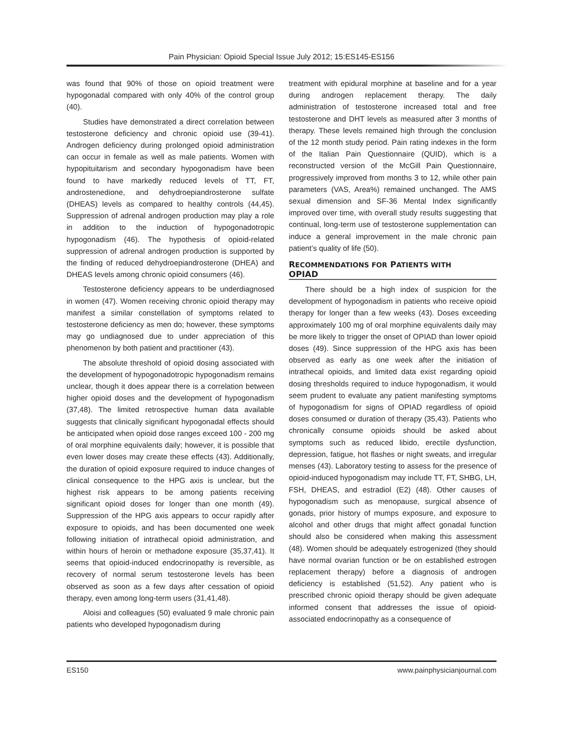Pain Physician: Opioid Special Issue July 2012; 15:ES145-ES156
was found that 90% of those on opioid treatment were hypogonadal compared with only 40% of the control group (40).
Studies have demonstrated a direct correlation between testosterone deficiency and chronic opioid use (39-41). Androgen deficiency during prolonged opioid administration can occur in female as well as male patients. Women with hypopituitarism and secondary hypogonadism have been found to have markedly reduced levels of TT, FT, androstenedione, and dehydroepiandrosterone sulfate (DHEAS) levels as compared to healthy controls (44,45). Suppression of adrenal androgen production may play a role in addition to the induction of hypogonadotropic hypogonadism (46). The hypothesis of opioid-related suppression of adrenal androgen production is supported by the finding of reduced dehydroepiandrosterone (DHEA) and DHEAS levels among chronic opioid consumers (46).
Testosterone deficiency appears to be underdiagnosed in women (47). Women receiving chronic opioid therapy may manifest a similar constellation of symptoms related to testosterone deficiency as men do; however, these symptoms may go undiagnosed due to under appreciation of this phenomenon by both patient and practitioner (43).
The absolute threshold of opioid dosing associated with the development of hypogonadotropic hypogonadism remains unclear, though it does appear there is a correlation between higher opioid doses and the development of hypogonadism (37,48). The limited retrospective human data available suggests that clinically significant hypogonadal effects should be anticipated when opioid dose ranges exceed 100 - 200 mg of oral morphine equivalents daily; however, it is possible that even lower doses may create these effects (43). Additionally, the duration of opioid exposure required to induce changes of clinical consequence to the HPG axis is unclear, but the highest risk appears to be among patients receiving significant opioid doses for longer than one month (49). Suppression of the HPG axis appears to occur rapidly after exposure to opioids, and has been documented one week following initiation of intrathecal opioid administration, and within hours of heroin or methadone exposure (35,37,41). It seems that opioid-induced endocrinopathy is reversible, as recovery of normal serum testosterone levels has been observed as soon as a few days after cessation of opioid therapy, even among long-term users (31,41,48).
Aloisi and colleagues (50) evaluated 9 male chronic pain patients who developed hypogonadism during
treatment with epidural morphine at baseline and for a year during androgen replacement therapy. The daily administration of testosterone increased total and free testosterone and DHT levels as measured after 3 months of therapy. These levels remained high through the conclusion of the 12 month study period. Pain rating indexes in the form of the Italian Pain Questionnaire (QUID), which is a reconstructed version of the McGill Pain Questionnaire, progressively improved from months 3 to 12, while other pain parameters (VAS, Area%) remained unchanged. The AMS sexual dimension and SF-36 Mental Index significantly improved over time, with overall study results suggesting that continual, long-term use of testosterone supplementation can induce a general improvement in the male chronic pain patient’s quality of life (50).
RECOMMENDATIONS FOR PATIENTS WITH
OPIAD
There should be a high index of suspicion for the development of hypogonadism in patients who receive opioid therapy for longer than a few weeks (43). Doses exceeding approximately 100 mg of oral morphine equivalents daily may be more likely to trigger the onset of OPIAD than lower opioid doses (49). Since suppression of the HPG axis has been observed as early as one week after the initiation of intrathecal opioids, and limited data exist regarding opioid dosing thresholds required to induce hypogonadism, it would seem prudent to evaluate any patient manifesting symptoms of hypogonadism for signs of OPIAD regardless of opioid doses consumed or duration of therapy (35,43). Patients who chronically consume opioids should be asked about symptoms such as reduced libido, erectile dysfunction, depression, fatigue, hot flashes or night sweats, and irregular menses (43). Laboratory testing to assess for the presence of opioid-induced hypogonadism may include TT, FT, SHBG, LH, FSH, DHEAS, and estradiol (E2) (48). Other causes of hypogonadism such as menopause, surgical absence of gonads, prior history of mumps exposure, and exposure to alcohol and other drugs that might affect gonadal function should also be considered when making this assessment (48). Women should be adequately estrogenized (they should have normal ovarian function or be on established estrogen replacement therapy) before a diagnosis of androgen deficiency is established (51,52). Any patient who is prescribed chronic opioid therapy should be given adequate informed consent that addresses the issue of opioid-associated endocrinopathy as a consequence of
ES150 www.painphysicianjournal.com